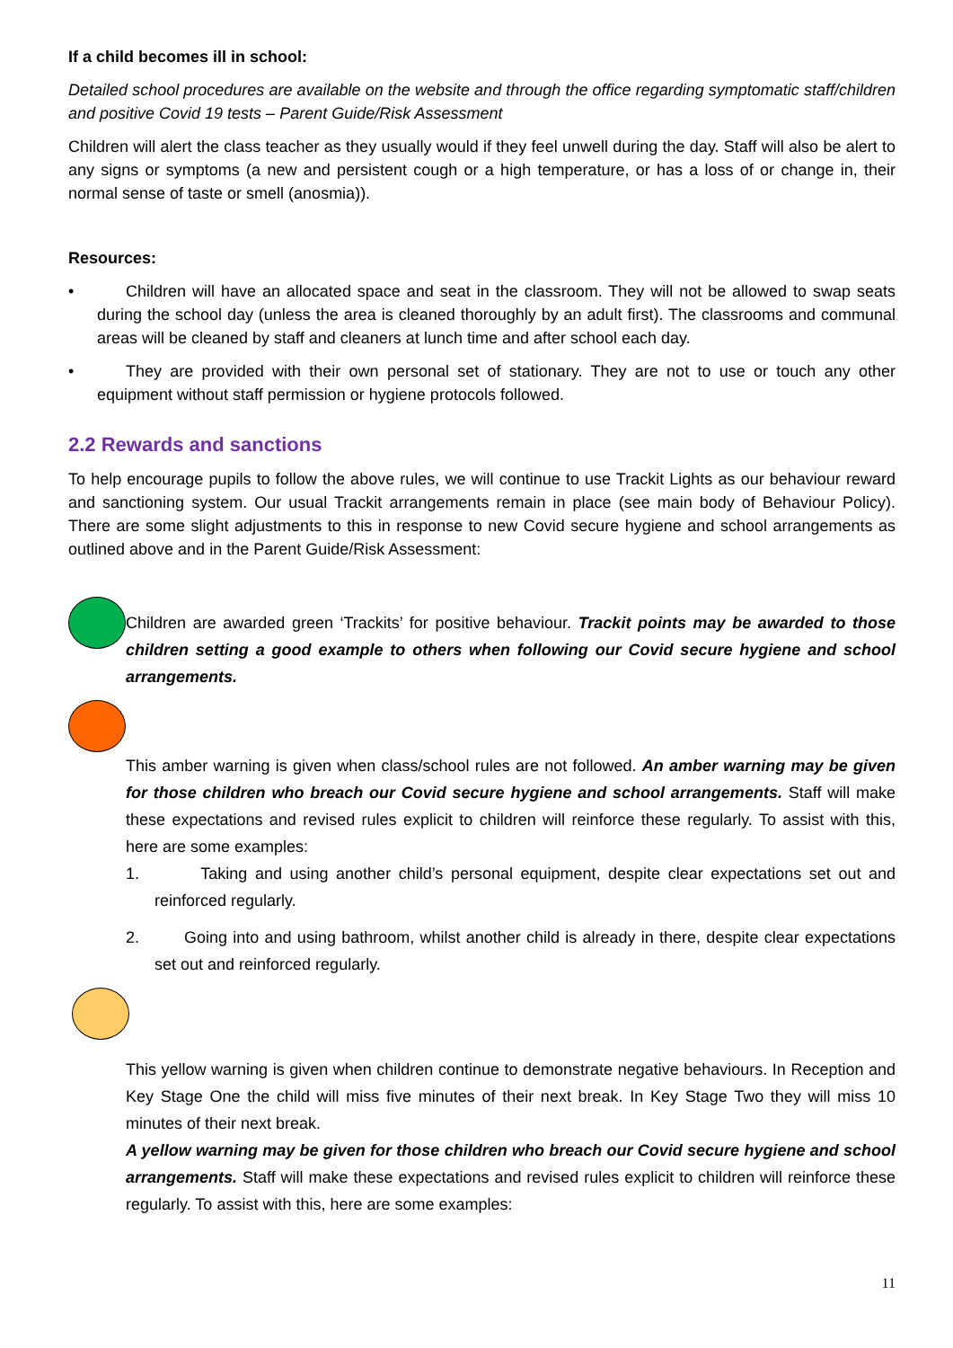If a child becomes ill in school:
Detailed school procedures are available on the website and through the office regarding symptomatic staff/children and positive Covid 19 tests – Parent Guide/Risk Assessment
Children will alert the class teacher as they usually would if they feel unwell during the day. Staff will also be alert to any signs or symptoms (a new and persistent cough or a high temperature, or has a loss of or change in, their normal sense of taste or smell (anosmia)).
Resources:
• Children will have an allocated space and seat in the classroom. They will not be allowed to swap seats during the school day (unless the area is cleaned thoroughly by an adult first). The classrooms and communal areas will be cleaned by staff and cleaners at lunch time and after school each day.
• They are provided with their own personal set of stationary. They are not to use or touch any other equipment without staff permission or hygiene protocols followed.
2.2 Rewards and sanctions
To help encourage pupils to follow the above rules, we will continue to use Trackit Lights as our behaviour reward and sanctioning system. Our usual Trackit arrangements remain in place (see main body of Behaviour Policy). There are some slight adjustments to this in response to new Covid secure hygiene and school arrangements as outlined above and in the Parent Guide/Risk Assessment:
Children are awarded green ‘Trackits’ for positive behaviour. Trackit points may be awarded to those children setting a good example to others when following our Covid secure hygiene and school arrangements.
This amber warning is given when class/school rules are not followed. An amber warning may be given for those children who breach our Covid secure hygiene and school arrangements. Staff will make these expectations and revised rules explicit to children will reinforce these regularly. To assist with this, here are some examples:
1. Taking and using another child’s personal equipment, despite clear expectations set out and reinforced regularly.
2. Going into and using bathroom, whilst another child is already in there, despite clear expectations set out and reinforced regularly.
This yellow warning is given when children continue to demonstrate negative behaviours. In Reception and Key Stage One the child will miss five minutes of their next break. In Key Stage Two they will miss 10 minutes of their next break.
A yellow warning may be given for those children who breach our Covid secure hygiene and school arrangements. Staff will make these expectations and revised rules explicit to children will reinforce these regularly. To assist with this, here are some examples:
11